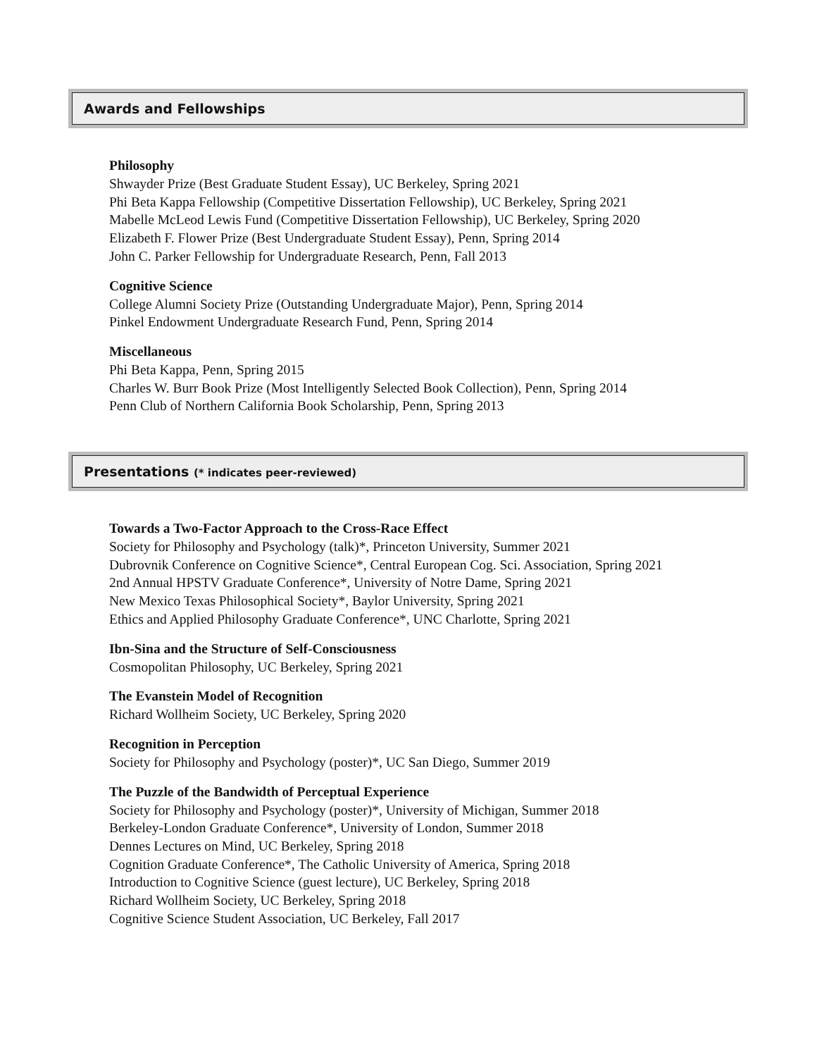Awards and Fellowships
Philosophy
Shwayder Prize (Best Graduate Student Essay), UC Berkeley, Spring 2021
Phi Beta Kappa Fellowship (Competitive Dissertation Fellowship), UC Berkeley, Spring 2021
Mabelle McLeod Lewis Fund (Competitive Dissertation Fellowship), UC Berkeley, Spring 2020
Elizabeth F. Flower Prize (Best Undergraduate Student Essay), Penn, Spring 2014
John C. Parker Fellowship for Undergraduate Research, Penn, Fall 2013
Cognitive Science
College Alumni Society Prize (Outstanding Undergraduate Major), Penn, Spring 2014
Pinkel Endowment Undergraduate Research Fund, Penn, Spring 2014
Miscellaneous
Phi Beta Kappa, Penn, Spring 2015
Charles W. Burr Book Prize (Most Intelligently Selected Book Collection), Penn, Spring 2014
Penn Club of Northern California Book Scholarship, Penn, Spring 2013
Presentations (* indicates peer-reviewed)
Towards a Two-Factor Approach to the Cross-Race Effect
Society for Philosophy and Psychology (talk)*, Princeton University, Summer 2021
Dubrovnik Conference on Cognitive Science*, Central European Cog. Sci. Association, Spring 2021
2nd Annual HPSTV Graduate Conference*, University of Notre Dame, Spring 2021
New Mexico Texas Philosophical Society*, Baylor University, Spring 2021
Ethics and Applied Philosophy Graduate Conference*, UNC Charlotte, Spring 2021
Ibn-Sina and the Structure of Self-Consciousness
Cosmopolitan Philosophy, UC Berkeley, Spring 2021
The Evanstein Model of Recognition
Richard Wollheim Society, UC Berkeley, Spring 2020
Recognition in Perception
Society for Philosophy and Psychology (poster)*, UC San Diego, Summer 2019
The Puzzle of the Bandwidth of Perceptual Experience
Society for Philosophy and Psychology (poster)*, University of Michigan, Summer 2018
Berkeley-London Graduate Conference*, University of London, Summer 2018
Dennes Lectures on Mind, UC Berkeley, Spring 2018
Cognition Graduate Conference*, The Catholic University of America, Spring 2018
Introduction to Cognitive Science (guest lecture), UC Berkeley, Spring 2018
Richard Wollheim Society, UC Berkeley, Spring 2018
Cognitive Science Student Association, UC Berkeley, Fall 2017